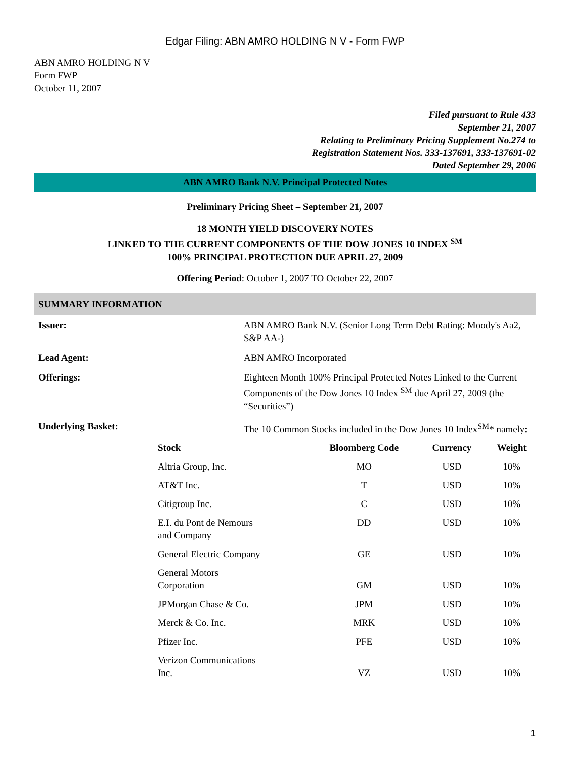Edgar Filing: ABN AMRO HOLDING N V - Form FWP
ABN AMRO HOLDING N V
Form FWP
October 11, 2007
Filed pursuant to Rule 433
September 21, 2007
Relating to Preliminary Pricing Supplement No.274 to
Registration Statement Nos. 333-137691, 333-137691-02
Dated September 29, 2006
ABN AMRO Bank N.V. Principal Protected Notes
Preliminary Pricing Sheet – September 21, 2007
18 MONTH YIELD DISCOVERY NOTES
LINKED TO THE CURRENT COMPONENTS OF THE DOW JONES 10 INDEX <sup>SM</sup>
100% PRINCIPAL PROTECTION DUE APRIL 27, 2009
Offering Period: October 1, 2007 TO October 22, 2007
SUMMARY INFORMATION
| Issuer: | ABN AMRO Bank N.V. (Senior Long Term Debt Rating: Moody's Aa2, S&P AA-) |
| Lead Agent: | ABN AMRO Incorporated |
| Offerings: | Eighteen Month 100% Principal Protected Notes Linked to the Current Components of the Dow Jones 10 Index <sup>SM</sup> due April 27, 2009 (the “Securities”) |
| Underlying Basket: | The 10 Common Stocks included in the Dow Jones 10 Index<sup>SM</sup>* namely: |
| Stock | Bloomberg Code | Currency | Weight |
| --- | --- | --- | --- |
| Altria Group, Inc. | MO | USD | 10% |
| AT&T Inc. | T | USD | 10% |
| Citigroup Inc. | C | USD | 10% |
| E.I. du Pont de Nemours and Company | DD | USD | 10% |
| General Electric Company | GE | USD | 10% |
| General Motors Corporation | GM | USD | 10% |
| JPMorgan Chase & Co. | JPM | USD | 10% |
| Merck & Co. Inc. | MRK | USD | 10% |
| Pfizer Inc. | PFE | USD | 10% |
| Verizon Communications Inc. | VZ | USD | 10% |
1